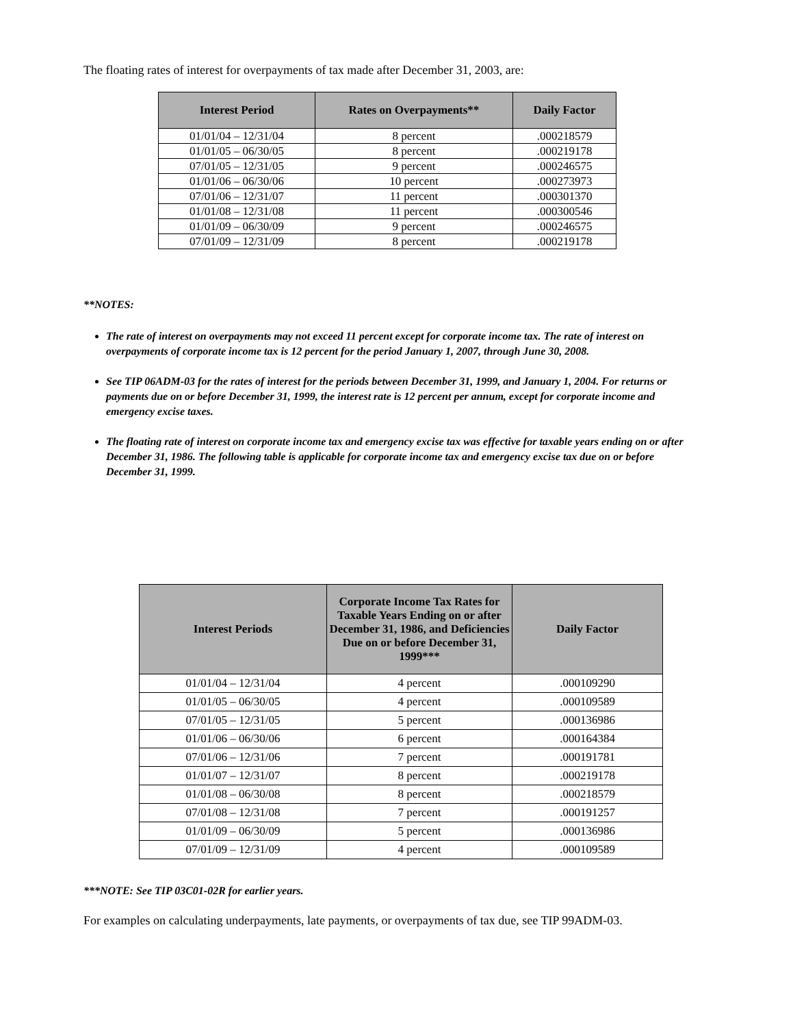The floating rates of interest for overpayments of tax made after December 31, 2003, are:
| Interest Period | Rates on Overpayments** | Daily Factor |
| --- | --- | --- |
| 01/01/04 – 12/31/04 | 8 percent | .000218579 |
| 01/01/05 – 06/30/05 | 8 percent | .000219178 |
| 07/01/05 – 12/31/05 | 9 percent | .000246575 |
| 01/01/06 – 06/30/06 | 10 percent | .000273973 |
| 07/01/06 – 12/31/07 | 11 percent | .000301370 |
| 01/01/08 – 12/31/08 | 11 percent | .000300546 |
| 01/01/09 – 06/30/09 | 9 percent | .000246575 |
| 07/01/09 – 12/31/09 | 8 percent | .000219178 |
**NOTES:
The rate of interest on overpayments may not exceed 11 percent except for corporate income tax. The rate of interest on overpayments of corporate income tax is 12 percent for the period January 1, 2007, through June 30, 2008.
See TIP 06ADM-03 for the rates of interest for the periods between December 31, 1999, and January 1, 2004. For returns or payments due on or before December 31, 1999, the interest rate is 12 percent per annum, except for corporate income and emergency excise taxes.
The floating rate of interest on corporate income tax and emergency excise tax was effective for taxable years ending on or after December 31, 1986. The following table is applicable for corporate income tax and emergency excise tax due on or before December 31, 1999.
| Interest Periods | Corporate Income Tax Rates for Taxable Years Ending on or after December 31, 1986, and Deficiencies Due on or before December 31, 1999*** | Daily Factor |
| --- | --- | --- |
| 01/01/04 – 12/31/04 | 4 percent | .000109290 |
| 01/01/05 – 06/30/05 | 4 percent | .000109589 |
| 07/01/05 – 12/31/05 | 5 percent | .000136986 |
| 01/01/06 – 06/30/06 | 6 percent | .000164384 |
| 07/01/06 – 12/31/06 | 7 percent | .000191781 |
| 01/01/07 – 12/31/07 | 8 percent | .000219178 |
| 01/01/08 – 06/30/08 | 8 percent | .000218579 |
| 07/01/08 – 12/31/08 | 7 percent | .000191257 |
| 01/01/09 – 06/30/09 | 5 percent | .000136986 |
| 07/01/09 – 12/31/09 | 4 percent | .000109589 |
***NOTE: See TIP 03C01-02R for earlier years.
For examples on calculating underpayments, late payments, or overpayments of tax due, see TIP 99ADM-03.